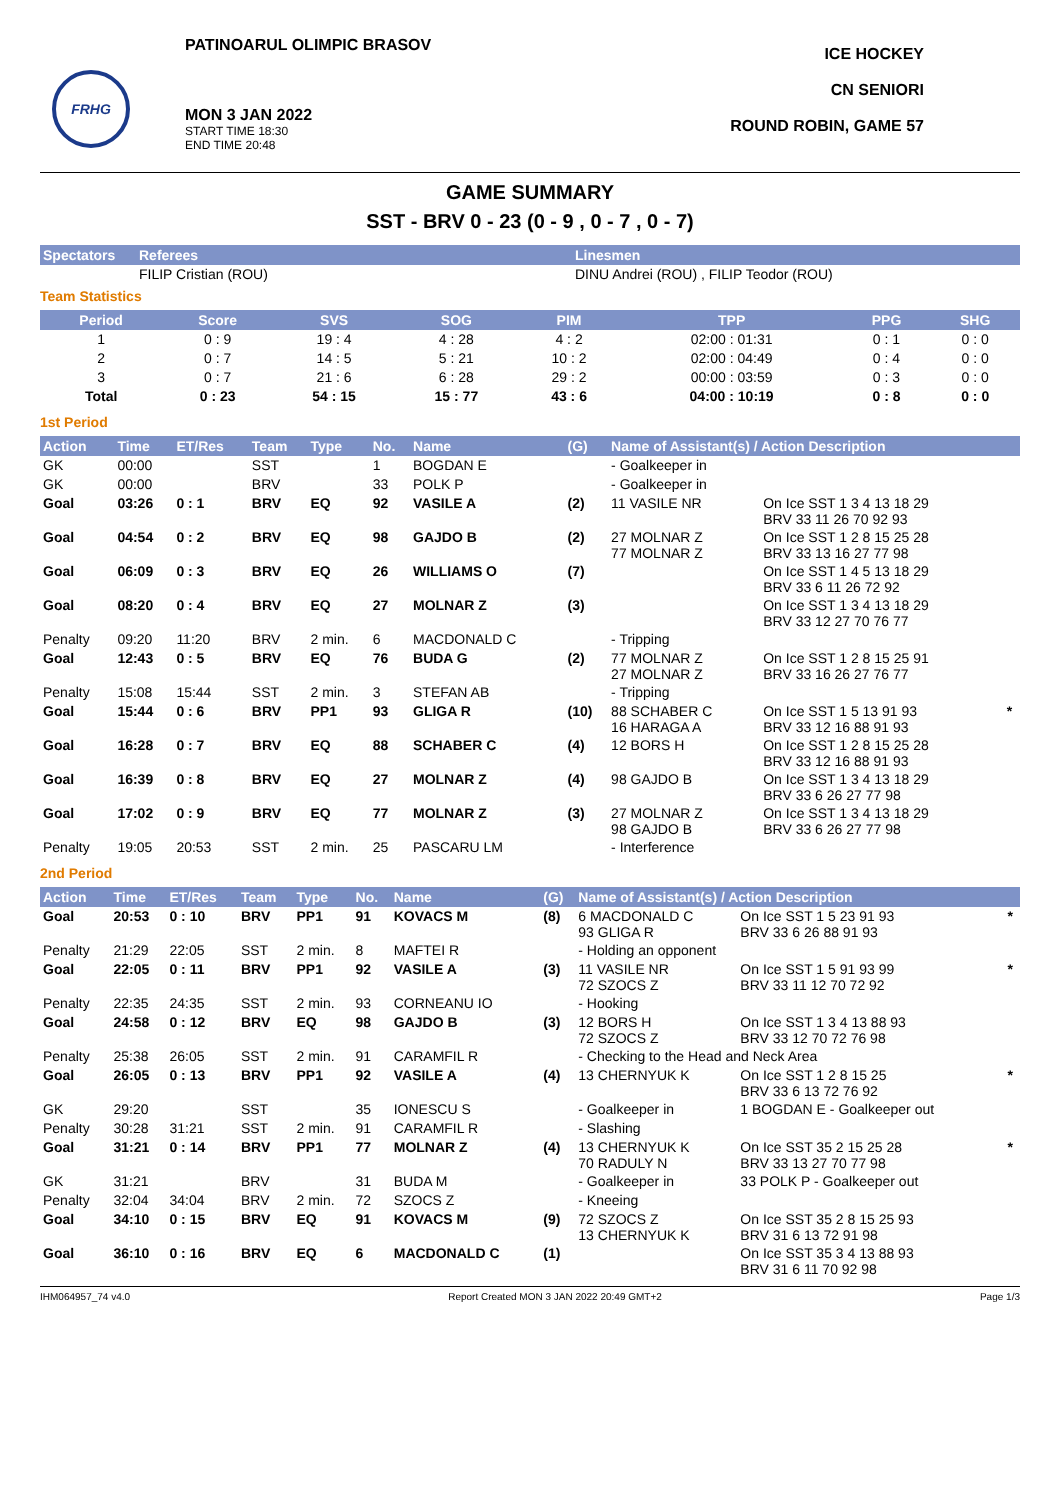FRHG
PATINOARUL OLIMPIC BRASOV
MON 3 JAN 2022
START TIME 18:30
END TIME 20:48
ICE HOCKEY
CN SENIORI
ROUND ROBIN, GAME 57
GAME SUMMARY
SST - BRV 0 - 23 (0 - 9 , 0 - 7 , 0 - 7)
| Spectators | Referees | Linesmen |
| --- | --- | --- |
| | FILIP Cristian (ROU) | DINU Andrei (ROU) , FILIP Teodor (ROU) |
Team Statistics
| Period | Score | SVS | SOG | PIM | TPP | PPG | SHG |
| --- | --- | --- | --- | --- | --- | --- | --- |
| 1 | 0 : 9 | 19 : 4 | 4 : 28 | 4 : 2 | 02:00 : 01:31 | 0 : 1 | 0 : 0 |
| 2 | 0 : 7 | 14 : 5 | 5 : 21 | 10 : 2 | 02:00 : 04:49 | 0 : 4 | 0 : 0 |
| 3 | 0 : 7 | 21 : 6 | 6 : 28 | 29 : 2 | 00:00 : 03:59 | 0 : 3 | 0 : 0 |
| Total | 0 : 23 | 54 : 15 | 15 : 77 | 43 : 6 | 04:00 : 10:19 | 0 : 8 | 0 : 0 |
1st Period
| Action | Time | ET/Res | Team | Type | No. | Name | (G) | Name of Assistant(s) / Action Description | | |
| --- | --- | --- | --- | --- | --- | --- | --- | --- | --- | --- |
| GK | 00:00 | | SST | | 1 | BOGDAN E | | - Goalkeeper in | | |
| GK | 00:00 | | BRV | | 33 | POLK P | | - Goalkeeper in | | |
| Goal | 03:26 | 0 : 1 | BRV | EQ | 92 | VASILE A | (2) | 11 VASILE NR | On Ice SST 1 3 4 13 18 29 BRV 33 11 26 70 92 93 | |
| Goal | 04:54 | 0 : 2 | BRV | EQ | 98 | GAJDO B | (2) | 27 MOLNAR Z 77 MOLNAR Z | On Ice SST 1 2 8 15 25 28 BRV 33 13 16 27 77 98 | |
| Goal | 06:09 | 0 : 3 | BRV | EQ | 26 | WILLIAMS O | (7) | | On Ice SST 1 4 5 13 18 29 BRV 33 6 11 26 72 92 | |
| Goal | 08:20 | 0 : 4 | BRV | EQ | 27 | MOLNAR Z | (3) | | On Ice SST 1 3 4 13 18 29 BRV 33 12 27 70 76 77 | |
| Penalty | 09:20 | 11:20 | BRV | 2 min. | 6 | MACDONALD C | | - Tripping | | |
| Goal | 12:43 | 0 : 5 | BRV | EQ | 76 | BUDA G | (2) | 77 MOLNAR Z 27 MOLNAR Z | On Ice SST 1 2 8 15 25 91 BRV 33 16 26 27 76 77 | |
| Penalty | 15:08 | 15:44 | SST | 2 min. | 3 | STEFAN AB | | - Tripping | | |
| Goal | 15:44 | 0 : 6 | BRV | PP1 | 93 | GLIGA R | (10) | 88 SCHABER C 16 HARAGA A | On Ice SST 1 5 13 91 93 BRV 33 12 16 88 91 93 | * |
| Goal | 16:28 | 0 : 7 | BRV | EQ | 88 | SCHABER C | (4) | 12 BORS H | On Ice SST 1 2 8 15 25 28 BRV 33 12 16 88 91 93 | |
| Goal | 16:39 | 0 : 8 | BRV | EQ | 27 | MOLNAR Z | (4) | 98 GAJDO B | On Ice SST 1 3 4 13 18 29 BRV 33 6 26 27 77 98 | |
| Goal | 17:02 | 0 : 9 | BRV | EQ | 77 | MOLNAR Z | (3) | 27 MOLNAR Z 98 GAJDO B | On Ice SST 1 3 4 13 18 29 BRV 33 6 26 27 77 98 | |
| Penalty | 19:05 | 20:53 | SST | 2 min. | 25 | PASCARU LM | | - Interference | | |
2nd Period
| Action | Time | ET/Res | Team | Type | No. | Name | (G) | Name of Assistant(s) / Action Description | | |
| --- | --- | --- | --- | --- | --- | --- | --- | --- | --- | --- |
| Goal | 20:53 | 0 : 10 | BRV | PP1 | 91 | KOVACS M | (8) | 6 MACDONALD C 93 GLIGA R | On Ice SST 1 5 23 91 93 BRV 33 6 26 88 91 93 | * |
| Penalty | 21:29 | 22:05 | SST | 2 min. | 8 | MAFTEI R | | - Holding an opponent | | |
| Goal | 22:05 | 0 : 11 | BRV | PP1 | 92 | VASILE A | (3) | 11 VASILE NR 72 SZOCS Z | On Ice SST 1 5 91 93 99 BRV 33 11 12 70 72 92 | * |
| Penalty | 22:35 | 24:35 | SST | 2 min. | 93 | CORNEANU IO | | - Hooking | | |
| Goal | 24:58 | 0 : 12 | BRV | EQ | 98 | GAJDO B | (3) | 12 BORS H 72 SZOCS Z | On Ice SST 1 3 4 13 88 93 BRV 33 12 70 72 76 98 | |
| Penalty | 25:38 | 26:05 | SST | 2 min. | 91 | CARAMFIL R | | - Checking to the Head and Neck Area | | |
| Goal | 26:05 | 0 : 13 | BRV | PP1 | 92 | VASILE A | (4) | 13 CHERNYUK K | On Ice SST 1 2 8 15 25 BRV 33 6 13 72 76 92 | * |
| GK | 29:20 | | SST | | 35 | IONESCU S | | - Goalkeeper in | 1 BOGDAN E - Goalkeeper out | |
| Penalty | 30:28 | 31:21 | SST | 2 min. | 91 | CARAMFIL R | | - Slashing | | |
| Goal | 31:21 | 0 : 14 | BRV | PP1 | 77 | MOLNAR Z | (4) | 13 CHERNYUK K 70 RADULY N | On Ice SST 35 2 15 25 28 BRV 33 13 27 70 77 98 | * |
| GK | 31:21 | | BRV | | 31 | BUDA M | | - Goalkeeper in | 33 POLK P - Goalkeeper out | |
| Penalty | 32:04 | 34:04 | BRV | 2 min. | 72 | SZOCS Z | | - Kneeing | | |
| Goal | 34:10 | 0 : 15 | BRV | EQ | 91 | KOVACS M | (9) | 72 SZOCS Z 13 CHERNYUK K | On Ice SST 35 2 8 15 25 93 BRV 31 6 13 72 91 98 | |
| Goal | 36:10 | 0 : 16 | BRV | EQ | 6 | MACDONALD C | (1) | | On Ice SST 35 3 4 13 88 93 BRV 31 6 11 70 92 98 | |
IHM064957_74 v4.0 Report Created MON 3 JAN 2022 20:49 GMT+2 Page 1/3